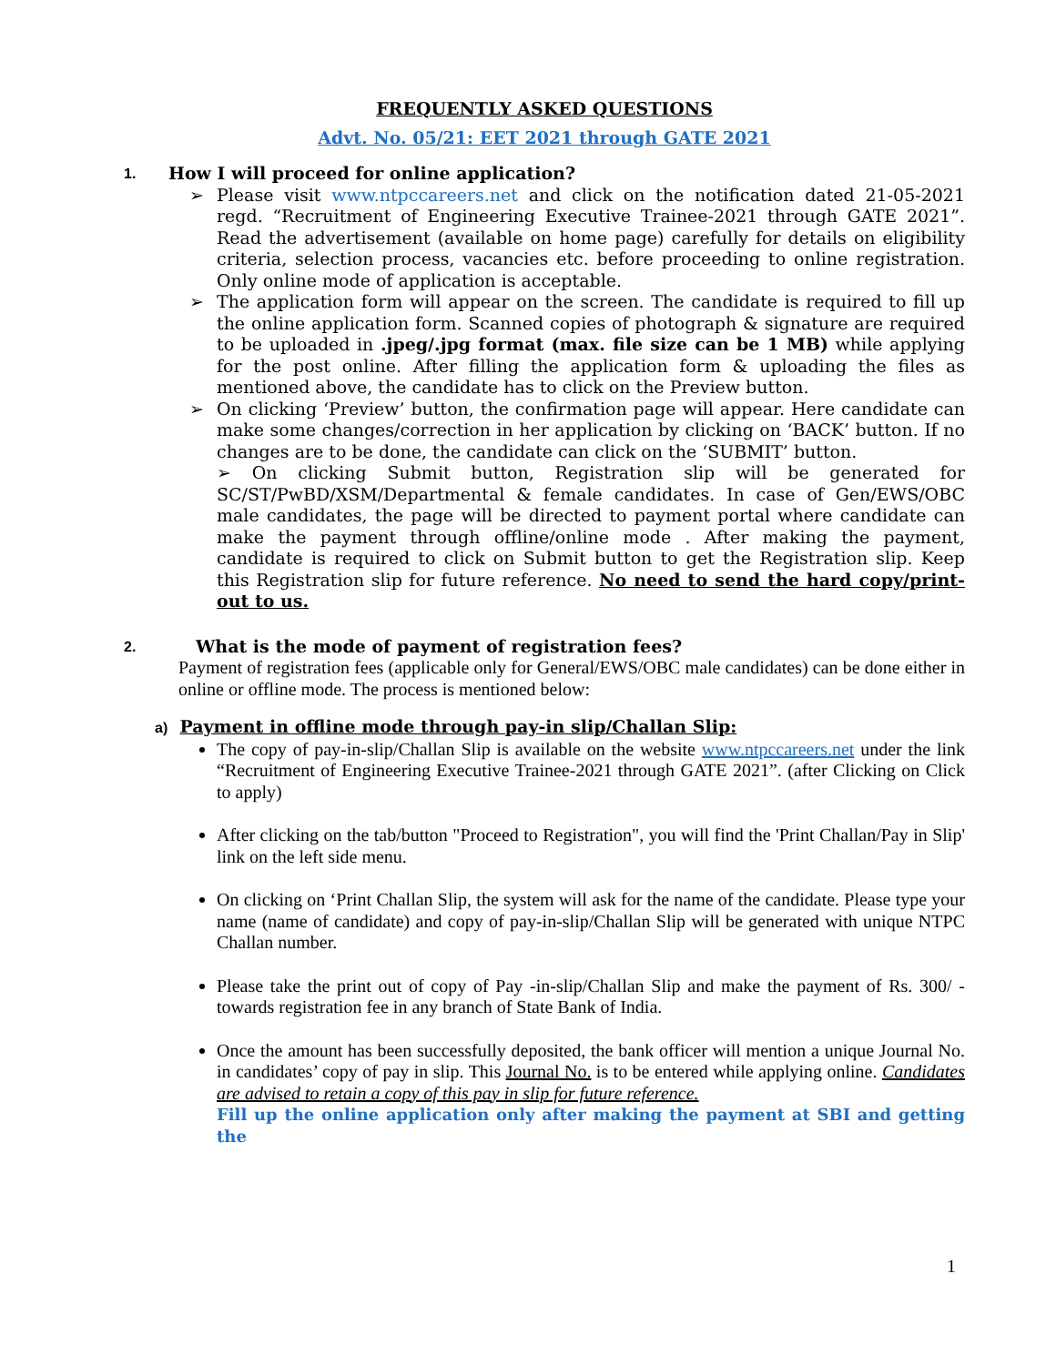FREQUENTLY ASKED QUESTIONS
Advt. No. 05/21: EET 2021 through GATE 2021
1. How I will proceed for online application?
➢ Please visit www.ntpccareers.net and click on the notification dated 21-05-2021 regd. “Recruitment of Engineering Executive Trainee-2021 through GATE 2021”. Read the advertisement (available on home page) carefully for details on eligibility criteria, selection process, vacancies etc. before proceeding to online registration. Only online mode of application is acceptable.
➢ The application form will appear on the screen. The candidate is required to fill up the online application form. Scanned copies of photograph & signature are required to be uploaded in .jpeg/.jpg format (max. file size can be 1 MB) while applying for the post online. After filling the application form & uploading the files as mentioned above, the candidate has to click on the Preview button.
➢ On clicking ‘Preview’ button, the confirmation page will appear. Here candidate can make some changes/correction in her application by clicking on ‘BACK’ button. If no changes are to be done, the candidate can click on the ‘SUBMIT’ button.
➢ On clicking Submit button, Registration slip will be generated for SC/ST/PwBD/XSM/Departmental & female candidates. In case of Gen/EWS/OBC male candidates, the page will be directed to payment portal where candidate can make the payment through offline/online mode . After making the payment, candidate is required to click on Submit button to get the Registration slip. Keep this Registration slip for future reference. No need to send the hard copy/print-out to us.
2. What is the mode of payment of registration fees?
Payment of registration fees (applicable only for General/EWS/OBC male candidates) can be done either in online or offline mode. The process is mentioned below:
a) Payment in offline mode through pay-in slip/Challan Slip:
The copy of pay-in-slip/Challan Slip is available on the website www.ntpccareers.net under the link “Recruitment of Engineering Executive Trainee-2021 through GATE 2021”. (after Clicking on Click to apply)
After clicking on the tab/button "Proceed to Registration", you will find the 'Print Challan/Pay in Slip' link on the left side menu.
On clicking on ‘Print Challan Slip, the system will ask for the name of the candidate. Please type your name (name of candidate) and copy of pay-in-slip/Challan Slip will be generated with unique NTPC Challan number.
Please take the print out of copy of Pay -in-slip/Challan Slip and make the payment of Rs. 300/ - towards registration fee in any branch of State Bank of India.
Once the amount has been successfully deposited, the bank officer will mention a unique Journal No. in candidates’ copy of pay in slip. This Journal No. is to be entered while applying online. Candidates are advised to retain a copy of this pay in slip for future reference.
Fill up the online application only after making the payment at SBI and getting the
1